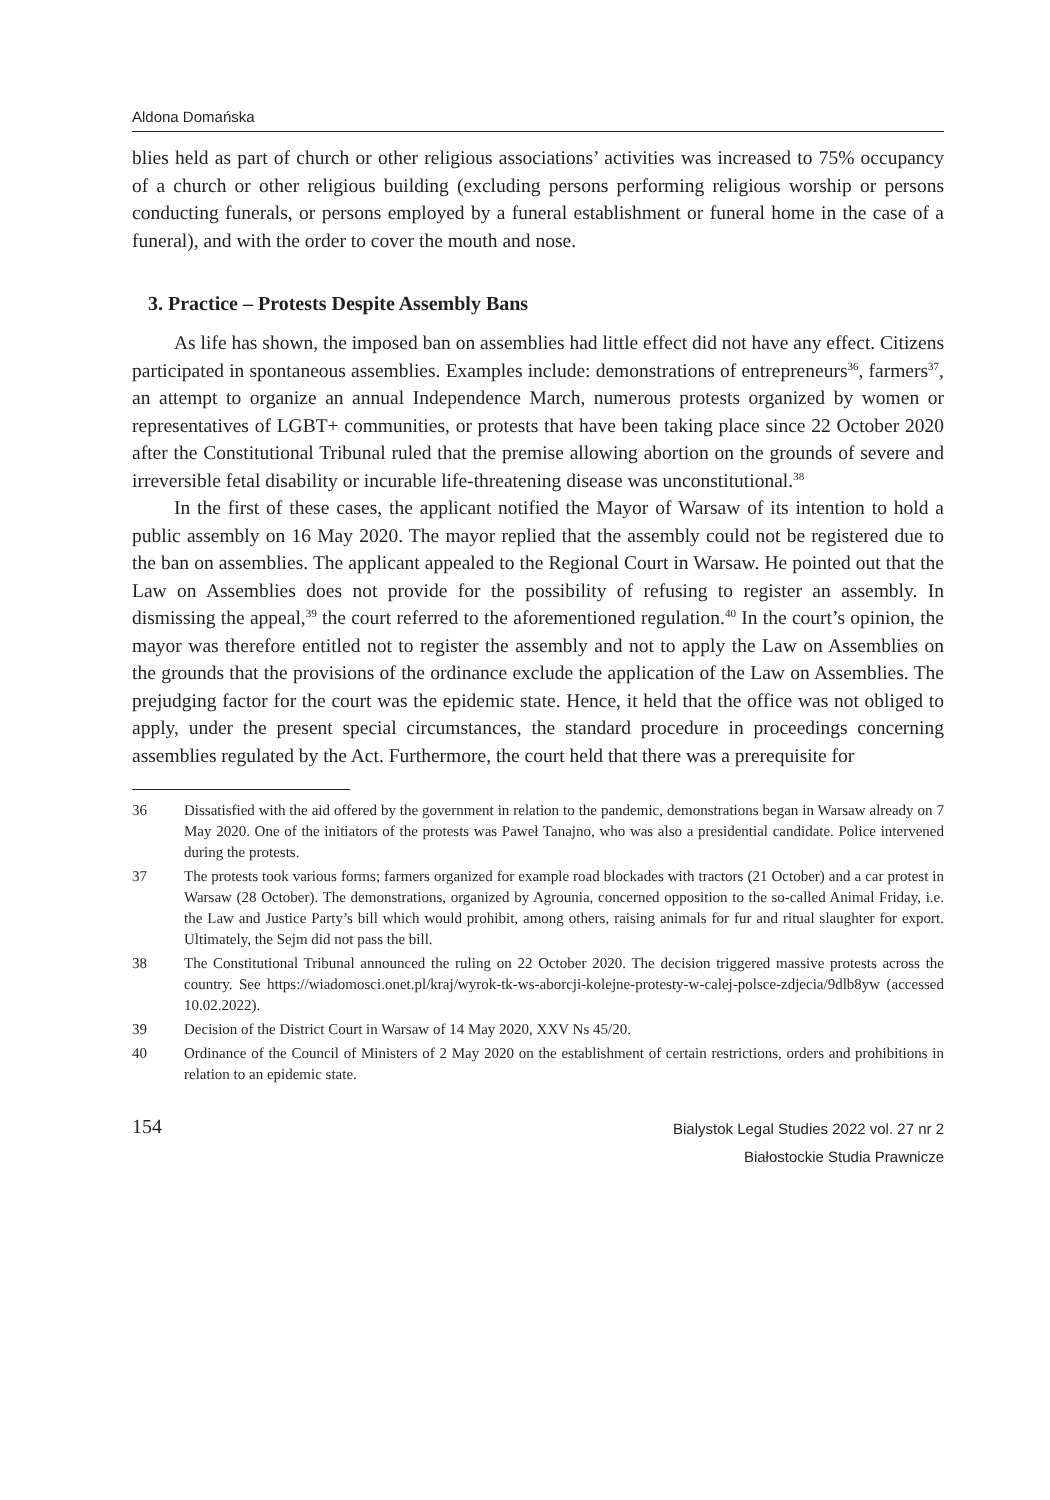Aldona Domańska
blies held as part of church or other religious associations’ activities was increased to 75% occupancy of a church or other religious building (excluding persons performing religious worship or persons conducting funerals, or persons employed by a funeral establishment or funeral home in the case of a funeral), and with the order to cover the mouth and nose.
3. Practice – Protests Despite Assembly Bans
As life has shown, the imposed ban on assemblies had little effect did not have any effect. Citizens participated in spontaneous assemblies. Examples include: demonstrations of entrepreneurs<sup>36</sup>, farmers<sup>37</sup>, an attempt to organize an annual Independence March, numerous protests organized by women or representatives of LGBT+ communities, or protests that have been taking place since 22 October 2020 after the Constitutional Tribunal ruled that the premise allowing abortion on the grounds of severe and irreversible fetal disability or incurable life-threatening disease was unconstitutional.<sup>38</sup>
In the first of these cases, the applicant notified the Mayor of Warsaw of its intention to hold a public assembly on 16 May 2020. The mayor replied that the assembly could not be registered due to the ban on assemblies. The applicant appealed to the Regional Court in Warsaw. He pointed out that the Law on Assemblies does not provide for the possibility of refusing to register an assembly. In dismissing the appeal,<sup>39</sup> the court referred to the aforementioned regulation.<sup>40</sup> In the court’s opinion, the mayor was therefore entitled not to register the assembly and not to apply the Law on Assemblies on the grounds that the provisions of the ordinance exclude the application of the Law on Assemblies. The prejudging factor for the court was the epidemic state. Hence, it held that the office was not obliged to apply, under the present special circumstances, the standard procedure in proceedings concerning assemblies regulated by the Act. Furthermore, the court held that there was a prerequisite for
36 Dissatisfied with the aid offered by the government in relation to the pandemic, demonstrations began in Warsaw already on 7 May 2020. One of the initiators of the protests was Paweł Tanajno, who was also a presidential candidate. Police intervened during the protests.
37 The protests took various forms; farmers organized for example road blockades with tractors (21 October) and a car protest in Warsaw (28 October). The demonstrations, organized by Agrounia, concerned opposition to the so-called Animal Friday, i.e. the Law and Justice Party’s bill which would prohibit, among others, raising animals for fur and ritual slaughter for export. Ultimately, the Sejm did not pass the bill.
38 The Constitutional Tribunal announced the ruling on 22 October 2020. The decision triggered massive protests across the country. See https://wiadomosci.onet.pl/kraj/wyrok-tk-ws-aborcji-kolejne-protesty-w-calej-polsce-zdjecia/9dlb8yw (accessed 10.02.2022).
39 Decision of the District Court in Warsaw of 14 May 2020, XXV Ns 45/20.
40 Ordinance of the Council of Ministers of 2 May 2020 on the establishment of certain restrictions, orders and prohibitions in relation to an epidemic state.
154
Bialystok Legal Studies 2022 vol. 27 nr 2
Białostockie Studia Prawnicze